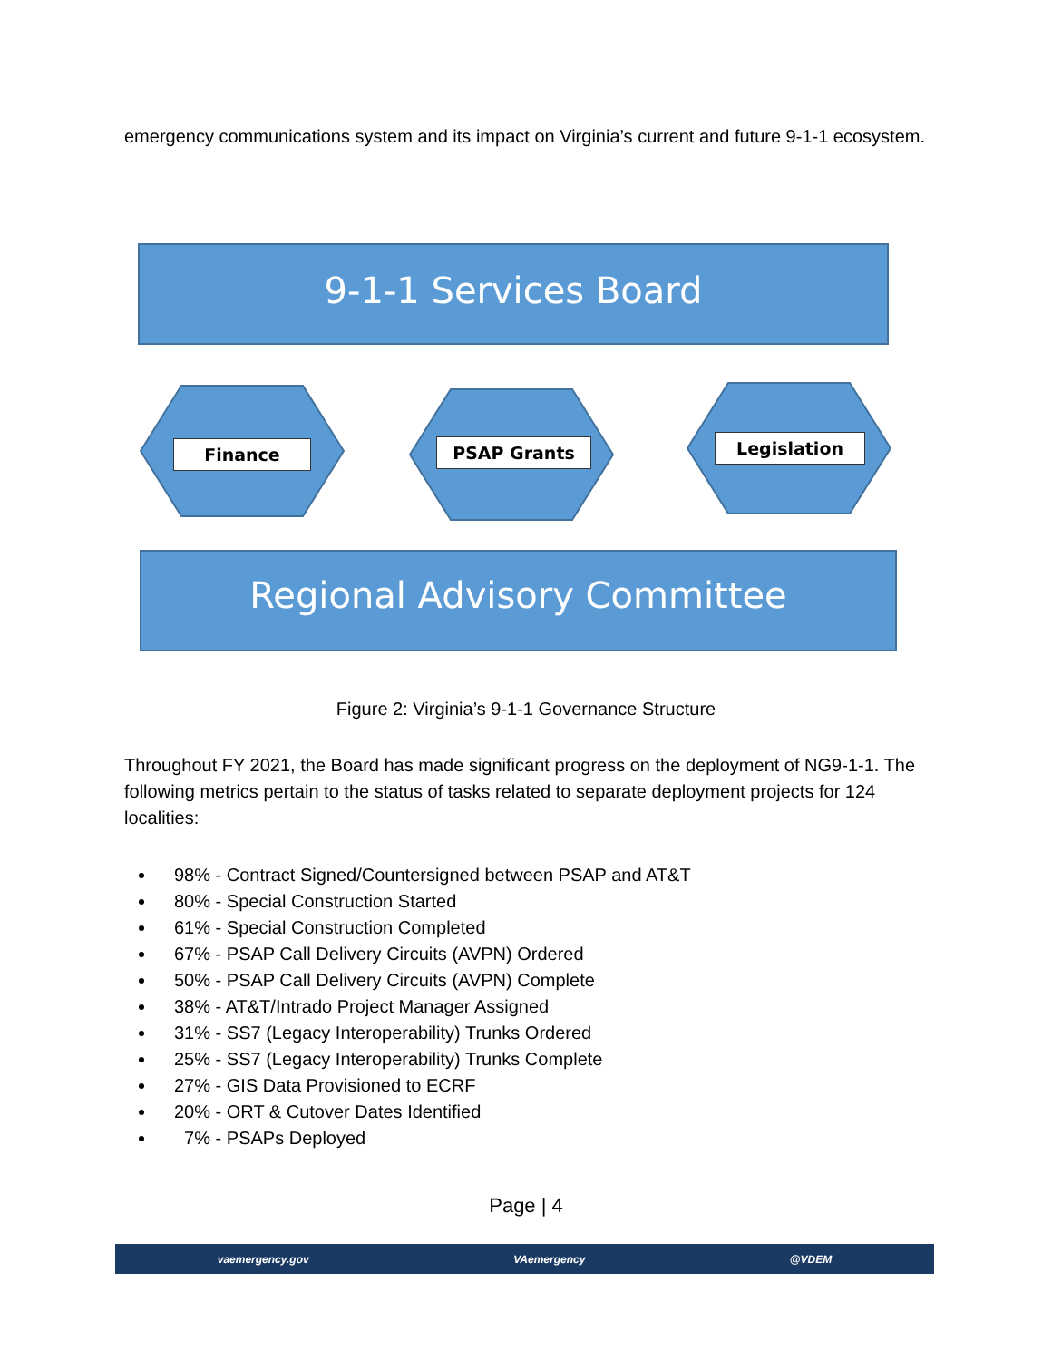emergency communications system and its impact on Virginia’s current and future 9-1-1 ecosystem.
9-1-1 Services Board
Finance PSAP Grants Legislation
Regional Advisory Committee
Figure 2: Virginia’s 9-1-1 Governance Structure
Throughout FY 2021, the Board has made significant progress on the deployment of NG9-1-1. The following metrics pertain to the status of tasks related to separate deployment projects for 124 localities:
98% - Contract Signed/Countersigned between PSAP and AT&T
80% - Special Construction Started
61% - Special Construction Completed
67% - PSAP Call Delivery Circuits (AVPN) Ordered
50% - PSAP Call Delivery Circuits (AVPN) Complete
38% - AT&T/Intrado Project Manager Assigned
31% - SS7 (Legacy Interoperability) Trunks Ordered
25% - SS7 (Legacy Interoperability) Trunks Complete
27% - GIS Data Provisioned to ECRF
20% - ORT & Cutover Dates Identified
7% - PSAPs Deployed
Page | 4
vaemergency.gov VAemergency @VDEM